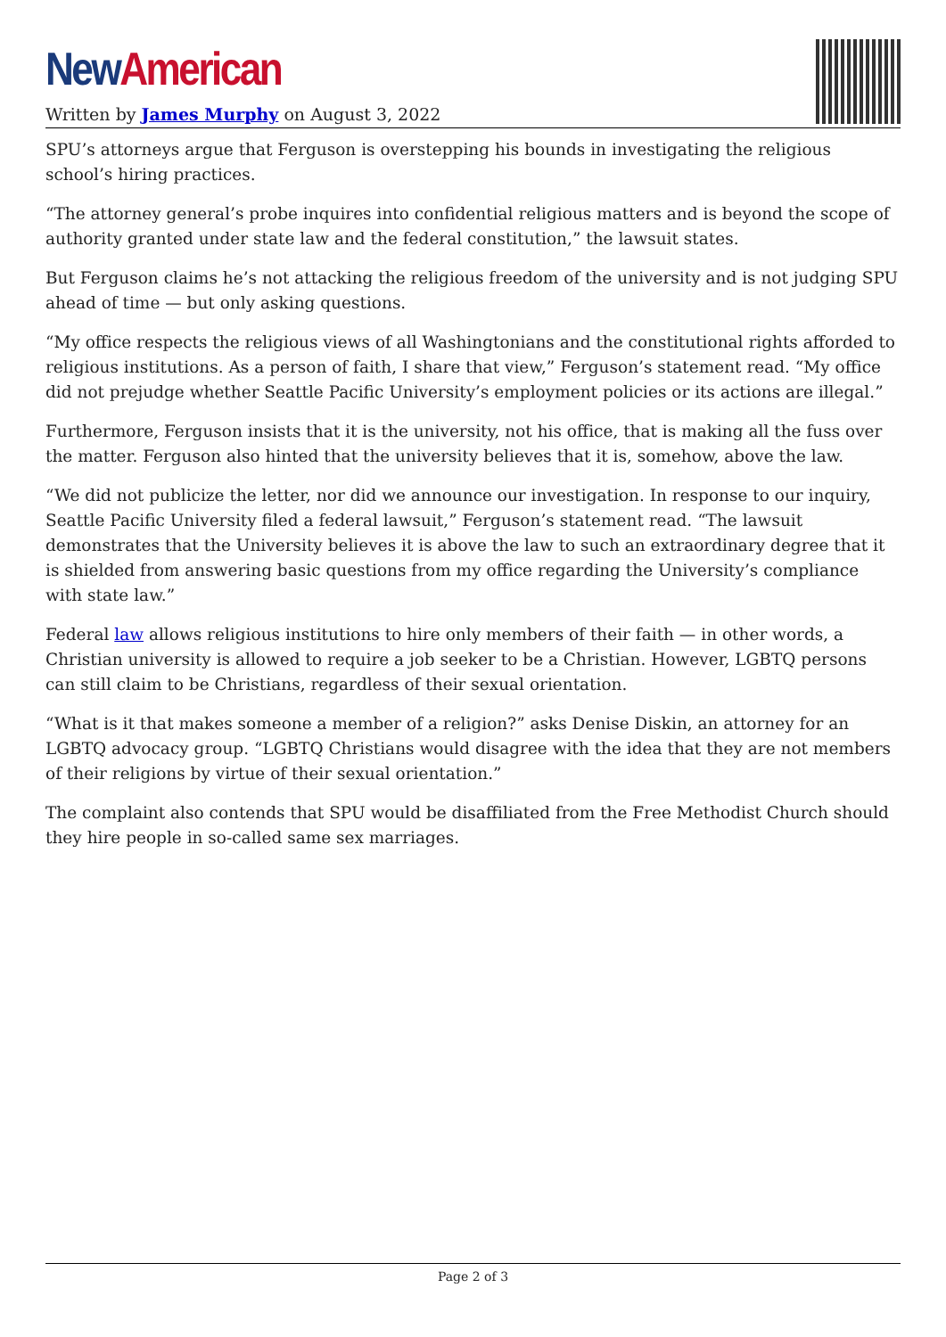New American
Written by James Murphy on August 3, 2022
SPU’s attorneys argue that Ferguson is overstepping his bounds in investigating the religious school’s hiring practices.
“The attorney general’s probe inquires into confidential religious matters and is beyond the scope of authority granted under state law and the federal constitution,” the lawsuit states.
But Ferguson claims he’s not attacking the religious freedom of the university and is not judging SPU ahead of time — but only asking questions.
“My office respects the religious views of all Washingtonians and the constitutional rights afforded to religious institutions. As a person of faith, I share that view,” Ferguson’s statement read. “My office did not prejudge whether Seattle Pacific University’s employment policies or its actions are illegal.”
Furthermore, Ferguson insists that it is the university, not his office, that is making all the fuss over the matter. Ferguson also hinted that the university believes that it is, somehow, above the law.
“We did not publicize the letter, nor did we announce our investigation. In response to our inquiry, Seattle Pacific University filed a federal lawsuit,” Ferguson’s statement read. “The lawsuit demonstrates that the University believes it is above the law to such an extraordinary degree that it is shielded from answering basic questions from my office regarding the University’s compliance with state law.”
Federal law allows religious institutions to hire only members of their faith — in other words, a Christian university is allowed to require a job seeker to be a Christian. However, LGBTQ persons can still claim to be Christians, regardless of their sexual orientation.
“What is it that makes someone a member of a religion?” asks Denise Diskin, an attorney for an LGBTQ advocacy group. “LGBTQ Christians would disagree with the idea that they are not members of their religions by virtue of their sexual orientation.”
The complaint also contends that SPU would be disaffiliated from the Free Methodist Church should they hire people in so-called same sex marriages.
Page 2 of 3